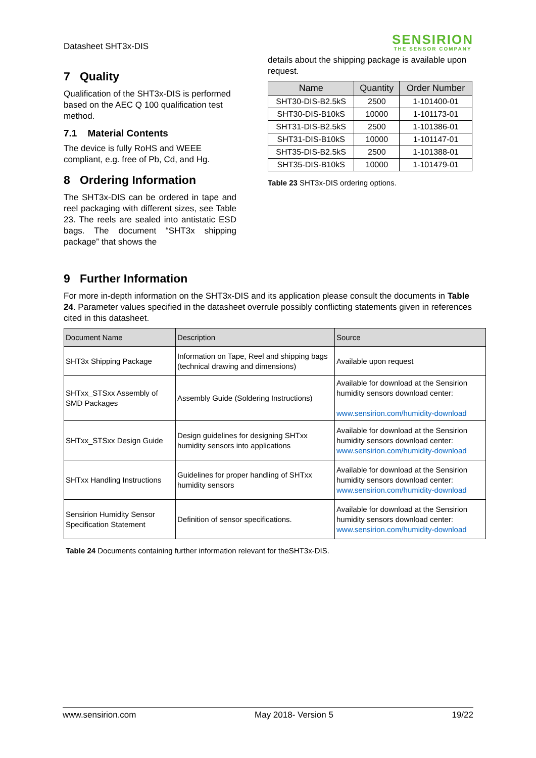Datasheet SHT3x-DIS
SENSIRION
THE SENSOR COMPANY
7 Quality
Qualification of the SHT3x-DIS is performed based on the AEC Q 100 qualification test method.
7.1 Material Contents
The device is fully RoHS and WEEE compliant, e.g. free of Pb, Cd, and Hg.
8 Ordering Information
The SHT3x-DIS can be ordered in tape and reel packaging with different sizes, see Table 23. The reels are sealed into antistatic ESD bags. The document “SHT3x shipping package” that shows the
details about the shipping package is available upon request.
| Name | Quantity | Order Number |
| --- | --- | --- |
| SHT30-DIS-B2.5kS | 2500 | 1-101400-01 |
| SHT30-DIS-B10kS | 10000 | 1-101173-01 |
| SHT31-DIS-B2.5kS | 2500 | 1-101386-01 |
| SHT31-DIS-B10kS | 10000 | 1-101147-01 |
| SHT35-DIS-B2.5kS | 2500 | 1-101388-01 |
| SHT35-DIS-B10kS | 10000 | 1-101479-01 |
Table 23 SHT3x-DIS ordering options.
9 Further Information
For more in-depth information on the SHT3x-DIS and its application please consult the documents in Table 24. Parameter values specified in the datasheet overrule possibly conflicting statements given in references cited in this datasheet.
| Document Name | Description | Source |
| --- | --- | --- |
| SHT3x Shipping Package | Information on Tape, Reel and shipping bags (technical drawing and dimensions) | Available upon request |
| SHTxx_STSxx Assembly of SMD Packages | Assembly Guide (Soldering Instructions) | Available for download at the Sensirion humidity sensors download center: www.sensirion.com/humidity-download |
| SHTxx_STSxx Design Guide | Design guidelines for designing SHTxx humidity sensors into applications | Available for download at the Sensirion humidity sensors download center: www.sensirion.com/humidity-download |
| SHTxx Handling Instructions | Guidelines for proper handling of SHTxx humidity sensors | Available for download at the Sensirion humidity sensors download center: www.sensirion.com/humidity-download |
| Sensirion Humidity Sensor Specification Statement | Definition of sensor specifications. | Available for download at the Sensirion humidity sensors download center: www.sensirion.com/humidity-download |
Table 24 Documents containing further information relevant for theSHT3x-DIS.
www.sensirion.com May 2018- Version 5 19/22